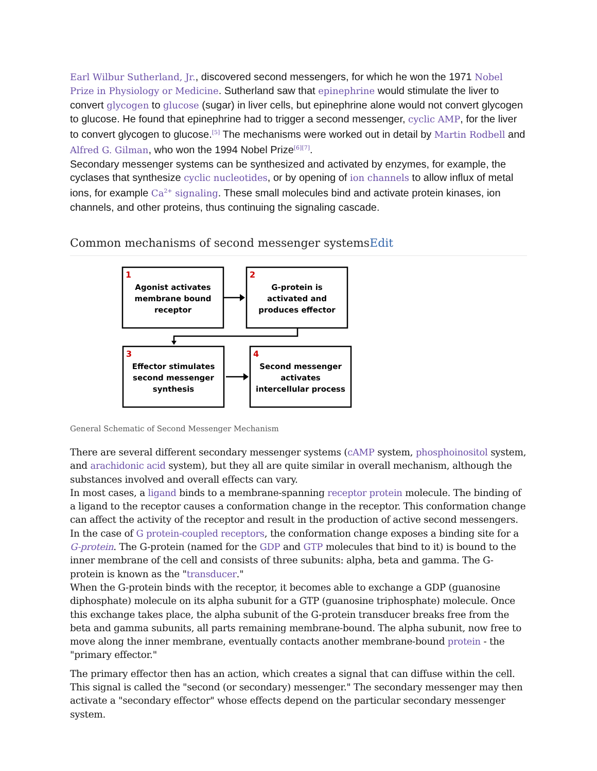Earl Wilbur Sutherland, Jr., discovered second messengers, for which he won the 1971 Nobel Prize in Physiology or Medicine. Sutherland saw that epinephrine would stimulate the liver to convert glycogen to glucose (sugar) in liver cells, but epinephrine alone would not convert glycogen to glucose. He found that epinephrine had to trigger a second messenger, cyclic AMP, for the liver to convert glycogen to glucose.<sup>[5]</sup> The mechanisms were worked out in detail by Martin Rodbell and Alfred G. Gilman, who won the 1994 Nobel Prize<sup>[6][7]</sup>.
Secondary messenger systems can be synthesized and activated by enzymes, for example, the cyclases that synthesize cyclic nucleotides, or by opening of ion channels to allow influx of metal ions, for example Ca<sup>2+</sup> signaling. These small molecules bind and activate protein kinases, ion channels, and other proteins, thus continuing the signaling cascade.
Common mechanisms of second messenger systemsEdit
1
2
3
4
Agonist activates
membrane bound
receptor
G-protein is
activated and
produces effector
Effector stimulates
second messenger
synthesis
Second messenger
activates
intercellular process
General Schematic of Second Messenger Mechanism
There are several different secondary messenger systems (cAMP system, phosphoinositol system, and arachidonic acid system), but they all are quite similar in overall mechanism, although the substances involved and overall effects can vary.
In most cases, a ligand binds to a membrane-spanning receptor protein molecule. The binding of a ligand to the receptor causes a conformation change in the receptor. This conformation change can affect the activity of the receptor and result in the production of active second messengers.
In the case of G protein-coupled receptors, the conformation change exposes a binding site for a G-protein. The G-protein (named for the GDP and GTP molecules that bind to it) is bound to the inner membrane of the cell and consists of three subunits: alpha, beta and gamma. The G-protein is known as the "transducer."
When the G-protein binds with the receptor, it becomes able to exchange a GDP (guanosine diphosphate) molecule on its alpha subunit for a GTP (guanosine triphosphate) molecule. Once this exchange takes place, the alpha subunit of the G-protein transducer breaks free from the beta and gamma subunits, all parts remaining membrane-bound. The alpha subunit, now free to move along the inner membrane, eventually contacts another membrane-bound protein - the "primary effector."
The primary effector then has an action, which creates a signal that can diffuse within the cell. This signal is called the "second (or secondary) messenger." The secondary messenger may then activate a "secondary effector" whose effects depend on the particular secondary messenger system.